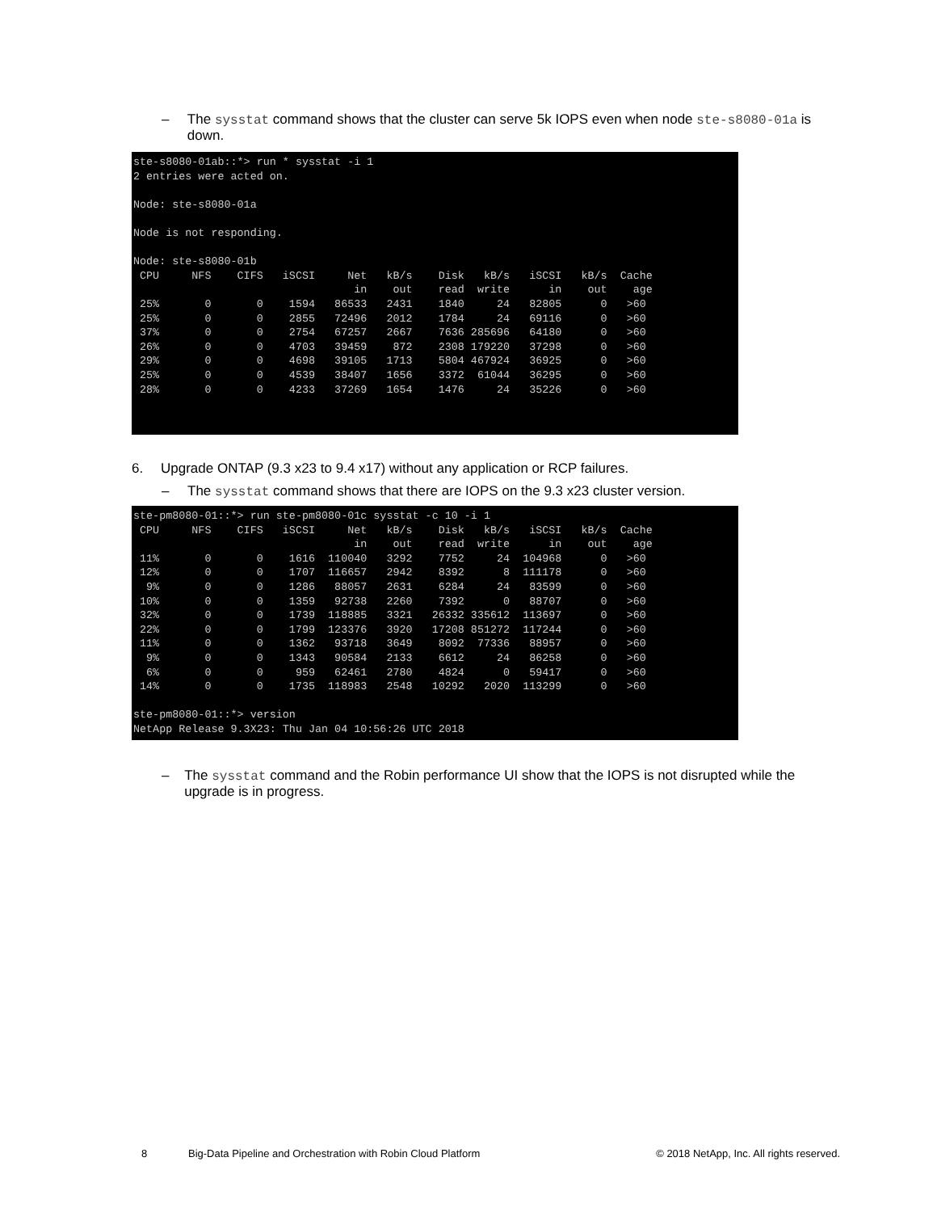– The sysstat command shows that the cluster can serve 5k IOPS even when node ste-s8080-01a is down.
ste-s8080-01ab::*> run * sysstat -i 1
2 entries were acted on.

Node: ste-s8080-01a

Node is not responding.

Node: ste-s8080-01b
 CPU     NFS    CIFS   iSCSI     Net   kB/s    Disk   kB/s   iSCSI   kB/s  Cache
                                  in    out    read  write      in    out    age
 25%       0       0    1594   86533   2431    1840     24   82805      0   >60
 25%       0       0    2855   72496   2012    1784     24   69116      0   >60
 37%       0       0    2754   67257   2667    7636 285696   64180      0   >60
 26%       0       0    4703   39459    872    2308 179220   37298      0   >60
 29%       0       0    4698   39105   1713    5804 467924   36925      0   >60
 25%       0       0    4539   38407   1656    3372  61044   36295      0   >60
 28%       0       0    4233   37269   1654    1476     24   35226      0   >60
6. Upgrade ONTAP (9.3 x23 to 9.4 x17) without any application or RCP failures.
– The sysstat command shows that there are IOPS on the 9.3 x23 cluster version.
ste-pm8080-01::*> run ste-pm8080-01c sysstat -c 10 -i 1
 CPU     NFS    CIFS   iSCSI     Net   kB/s    Disk   kB/s   iSCSI   kB/s  Cache
                                  in    out    read  write      in    out    age
 11%       0       0    1616  110040   3292    7752     24  104968      0   >60
 12%       0       0    1707  116657   2942    8392      8  111178      0   >60
  9%       0       0    1286   88057   2631    6284     24   83599      0   >60
 10%       0       0    1359   92738   2260    7392      0   88707      0   >60
 32%       0       0    1739  118885   3321   26332 335612  113697      0   >60
 22%       0       0    1799  123376   3920   17208 851272  117244      0   >60
 11%       0       0    1362   93718   3649    8092  77336   88957      0   >60
  9%       0       0    1343   90584   2133    6612     24   86258      0   >60
  6%       0       0     959   62461   2780    4824      0   59417      0   >60
 14%       0       0    1735  118983   2548   10292   2020  113299      0   >60

ste-pm8080-01::*> version
NetApp Release 9.3X23: Thu Jan 04 10:56:26 UTC 2018
– The sysstat command and the Robin performance UI show that the IOPS is not disrupted while the upgrade is in progress.
8 Big-Data Pipeline and Orchestration with Robin Cloud Platform © 2018 NetApp, Inc. All rights reserved.